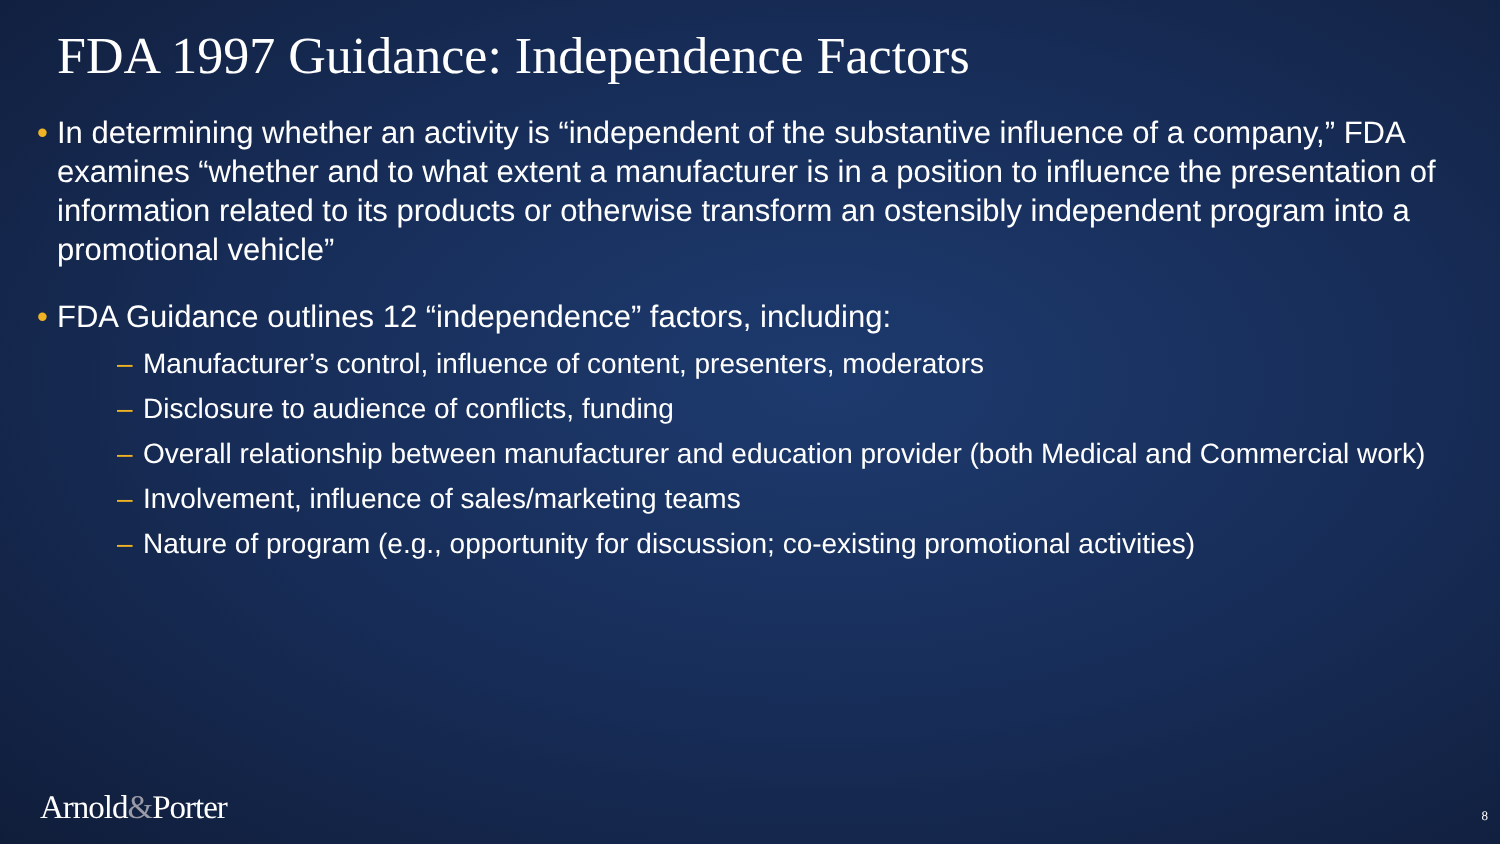FDA 1997 Guidance: Independence Factors
In determining whether an activity is “independent of the substantive influence of a company,” FDA examines “whether and to what extent a manufacturer is in a position to influence the presentation of information related to its products or otherwise transform an ostensibly independent program into a promotional vehicle”
FDA Guidance outlines 12 “independence” factors, including:
– Manufacturer’s control, influence of content, presenters, moderators
– Disclosure to audience of conflicts, funding
– Overall relationship between manufacturer and education provider (both Medical and Commercial work)
– Involvement, influence of sales/marketing teams
– Nature of program (e.g., opportunity for discussion; co-existing promotional activities)
Arnold&Porter 8